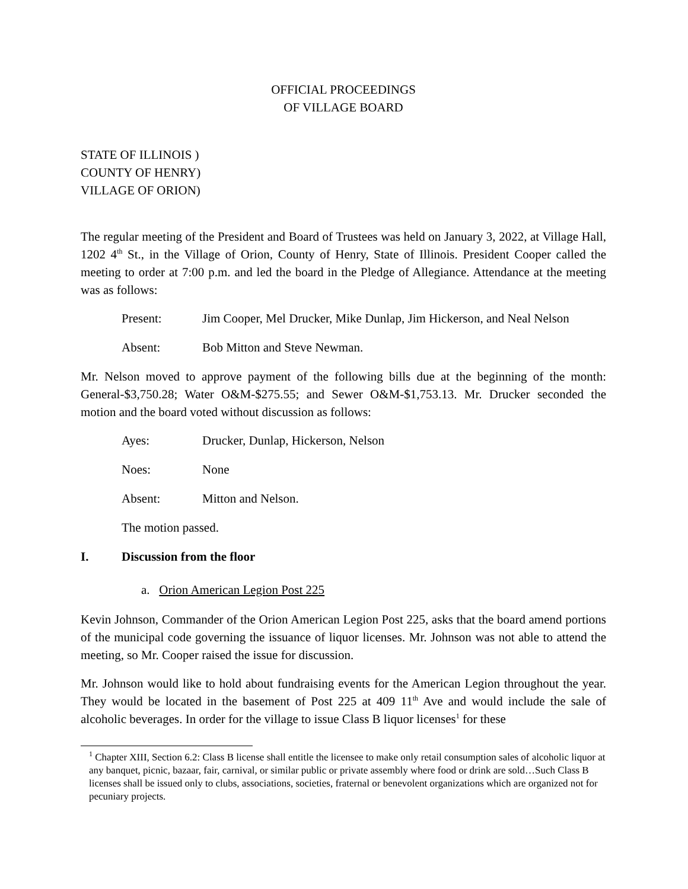OFFICIAL PROCEEDINGS
OF VILLAGE BOARD
STATE OF ILLINOIS )
COUNTY OF HENRY)
VILLAGE OF ORION)
The regular meeting of the President and Board of Trustees was held on January 3, 2022, at Village Hall, 1202 4<sup>th</sup> St., in the Village of Orion, County of Henry, State of Illinois. President Cooper called the meeting to order at 7:00 p.m. and led the board in the Pledge of Allegiance. Attendance at the meeting was as follows:
Present: Jim Cooper, Mel Drucker, Mike Dunlap, Jim Hickerson, and Neal Nelson
Absent: Bob Mitton and Steve Newman.
Mr. Nelson moved to approve payment of the following bills due at the beginning of the month: General-$3,750.28; Water O&M-$275.55; and Sewer O&M-$1,753.13. Mr. Drucker seconded the motion and the board voted without discussion as follows:
Ayes: Drucker, Dunlap, Hickerson, Nelson
Noes: None
Absent: Mitton and Nelson.
The motion passed.
I. Discussion from the floor
a. Orion American Legion Post 225
Kevin Johnson, Commander of the Orion American Legion Post 225, asks that the board amend portions of the municipal code governing the issuance of liquor licenses. Mr. Johnson was not able to attend the meeting, so Mr. Cooper raised the issue for discussion.
Mr. Johnson would like to hold about fundraising events for the American Legion throughout the year. They would be located in the basement of Post 225 at 409 11<sup>th</sup> Ave and would include the sale of alcoholic beverages. In order for the village to issue Class B liquor licenses<sup>1</sup> for these
<sup>1</sup> Chapter XIII, Section 6.2: Class B license shall entitle the licensee to make only retail consumption sales of alcoholic liquor at any banquet, picnic, bazaar, fair, carnival, or similar public or private assembly where food or drink are sold…Such Class B licenses shall be issued only to clubs, associations, societies, fraternal or benevolent organizations which are organized not for pecuniary projects.